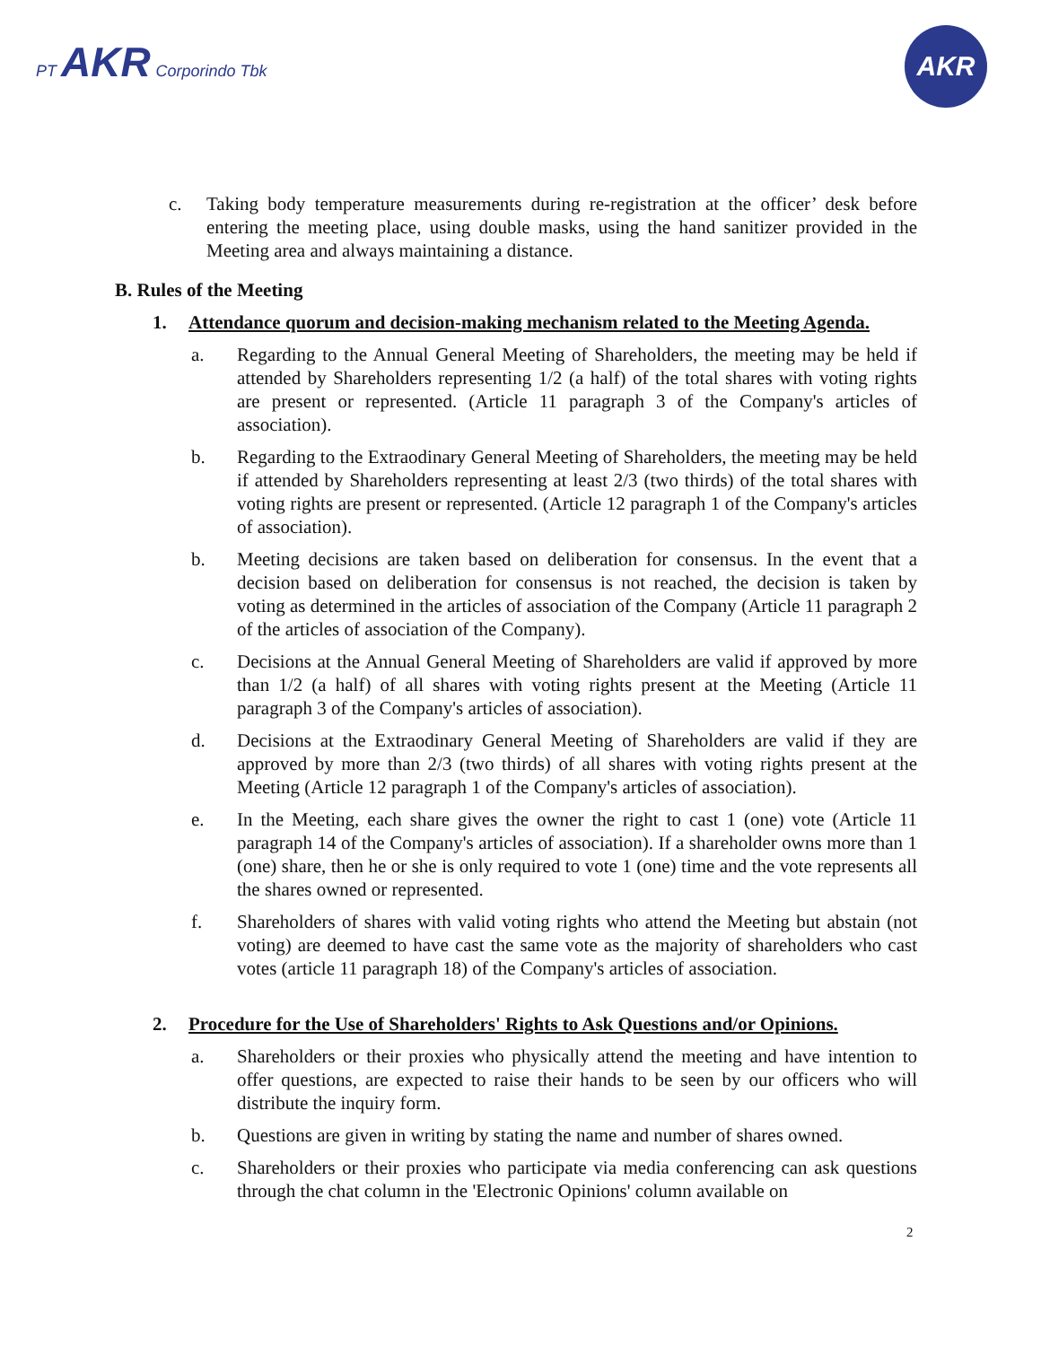PT AKR Corporindo Tbk
AKR
c. Taking body temperature measurements during re-registration at the officer’ desk before entering the meeting place, using double masks, using the hand sanitizer provided in the Meeting area and always maintaining a distance.
B. Rules of the Meeting
1. Attendance quorum and decision-making mechanism related to the Meeting Agenda.
a. Regarding to the Annual General Meeting of Shareholders, the meeting may be held if attended by Shareholders representing 1/2 (a half) of the total shares with voting rights are present or represented. (Article 11 paragraph 3 of the Company's articles of association).
b. Regarding to the Extraodinary General Meeting of Shareholders, the meeting may be held if attended by Shareholders representing at least 2/3 (two thirds) of the total shares with voting rights are present or represented. (Article 12 paragraph 1 of the Company's articles of association).
b. Meeting decisions are taken based on deliberation for consensus. In the event that a decision based on deliberation for consensus is not reached, the decision is taken by voting as determined in the articles of association of the Company (Article 11 paragraph 2 of the articles of association of the Company).
c. Decisions at the Annual General Meeting of Shareholders are valid if approved by more than 1/2 (a half) of all shares with voting rights present at the Meeting (Article 11 paragraph 3 of the Company's articles of association).
d. Decisions at the Extraodinary General Meeting of Shareholders are valid if they are approved by more than 2/3 (two thirds) of all shares with voting rights present at the Meeting (Article 12 paragraph 1 of the Company's articles of association).
e. In the Meeting, each share gives the owner the right to cast 1 (one) vote (Article 11 paragraph 14 of the Company's articles of association). If a shareholder owns more than 1 (one) share, then he or she is only required to vote 1 (one) time and the vote represents all the shares owned or represented.
f. Shareholders of shares with valid voting rights who attend the Meeting but abstain (not voting) are deemed to have cast the same vote as the majority of shareholders who cast votes (article 11 paragraph 18) of the Company's articles of association.
2. Procedure for the Use of Shareholders' Rights to Ask Questions and/or Opinions.
a. Shareholders or their proxies who physically attend the meeting and have intention to offer questions, are expected to raise their hands to be seen by our officers who will distribute the inquiry form.
b. Questions are given in writing by stating the name and number of shares owned.
c. Shareholders or their proxies who participate via media conferencing can ask questions through the chat column in the 'Electronic Opinions' column available on
2